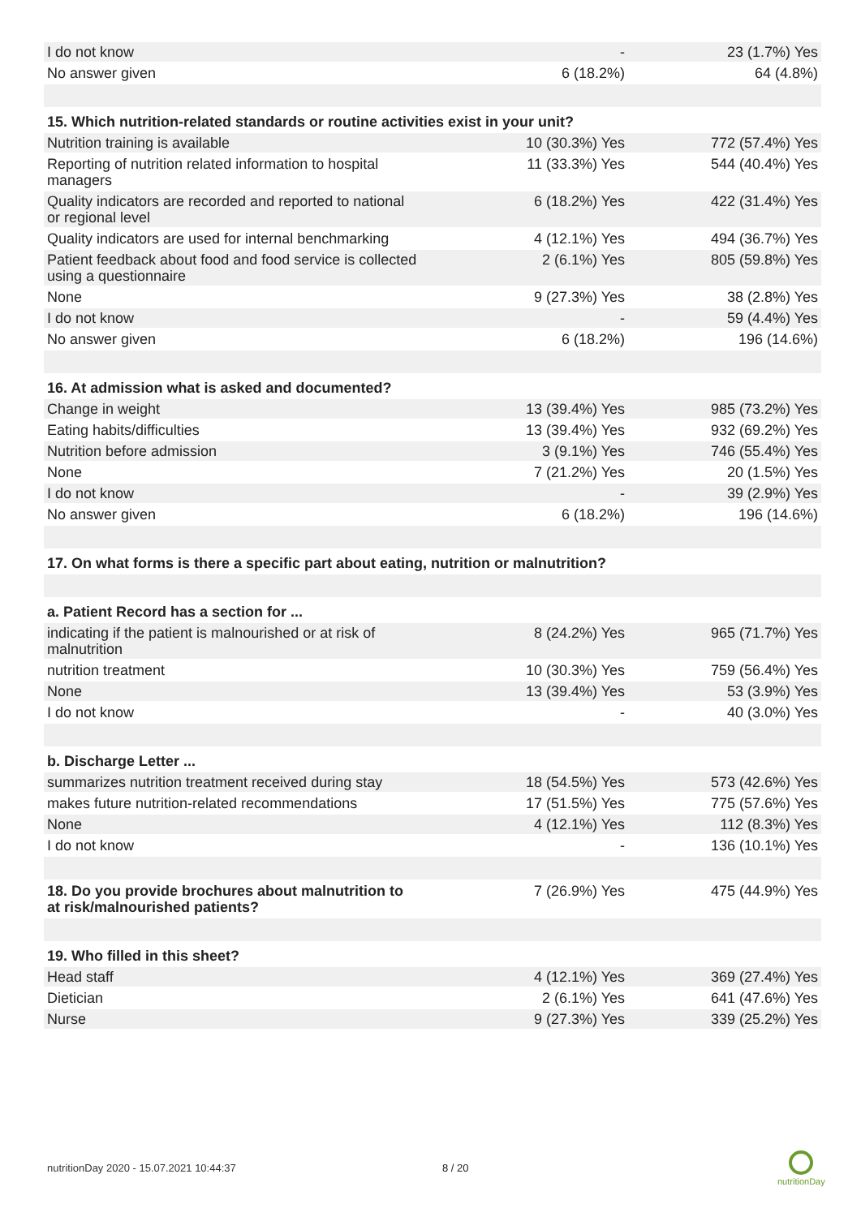| I do not know | - | 23 (1.7%) Yes |
| No answer given | 6 (18.2%) | 64 (4.8%) |
| 15. Which nutrition-related standards or routine activities exist in your unit? | | |
| Nutrition training is available | 10 (30.3%) Yes | 772 (57.4%) Yes |
| Reporting of nutrition related information to hospital managers | 11 (33.3%) Yes | 544 (40.4%) Yes |
| Quality indicators are recorded and reported to national or regional level | 6 (18.2%) Yes | 422 (31.4%) Yes |
| Quality indicators are used for internal benchmarking | 4 (12.1%) Yes | 494 (36.7%) Yes |
| Patient feedback about food and food service is collected using a questionnaire | 2 (6.1%) Yes | 805 (59.8%) Yes |
| None | 9 (27.3%) Yes | 38 (2.8%) Yes |
| I do not know | - | 59 (4.4%) Yes |
| No answer given | 6 (18.2%) | 196 (14.6%) |
| 16. At admission what is asked and documented? | | |
| Change in weight | 13 (39.4%) Yes | 985 (73.2%) Yes |
| Eating habits/difficulties | 13 (39.4%) Yes | 932 (69.2%) Yes |
| Nutrition before admission | 3 (9.1%) Yes | 746 (55.4%) Yes |
| None | 7 (21.2%) Yes | 20 (1.5%) Yes |
| I do not know | - | 39 (2.9%) Yes |
| No answer given | 6 (18.2%) | 196 (14.6%) |
| 17. On what forms is there a specific part about eating, nutrition or malnutrition? | | |
| a. Patient Record has a section for ... | | |
| indicating if the patient is malnourished or at risk of malnutrition | 8 (24.2%) Yes | 965 (71.7%) Yes |
| nutrition treatment | 10 (30.3%) Yes | 759 (56.4%) Yes |
| None | 13 (39.4%) Yes | 53 (3.9%) Yes |
| I do not know | - | 40 (3.0%) Yes |
| b. Discharge Letter ... | | |
| summarizes nutrition treatment received during stay | 18 (54.5%) Yes | 573 (42.6%) Yes |
| makes future nutrition-related recommendations | 17 (51.5%) Yes | 775 (57.6%) Yes |
| None | 4 (12.1%) Yes | 112 (8.3%) Yes |
| I do not know | - | 136 (10.1%) Yes |
| 18. Do you provide brochures about malnutrition to at risk/malnourished patients? | 7 (26.9%) Yes | 475 (44.9%) Yes |
| 19. Who filled in this sheet? | | |
| Head staff | 4 (12.1%) Yes | 369 (27.4%) Yes |
| Dietician | 2 (6.1%) Yes | 641 (47.6%) Yes |
| Nurse | 9 (27.3%) Yes | 339 (25.2%) Yes |
nutritionDay 2020 - 15.07.2021 10:44:37
8 / 20
nutritionDay